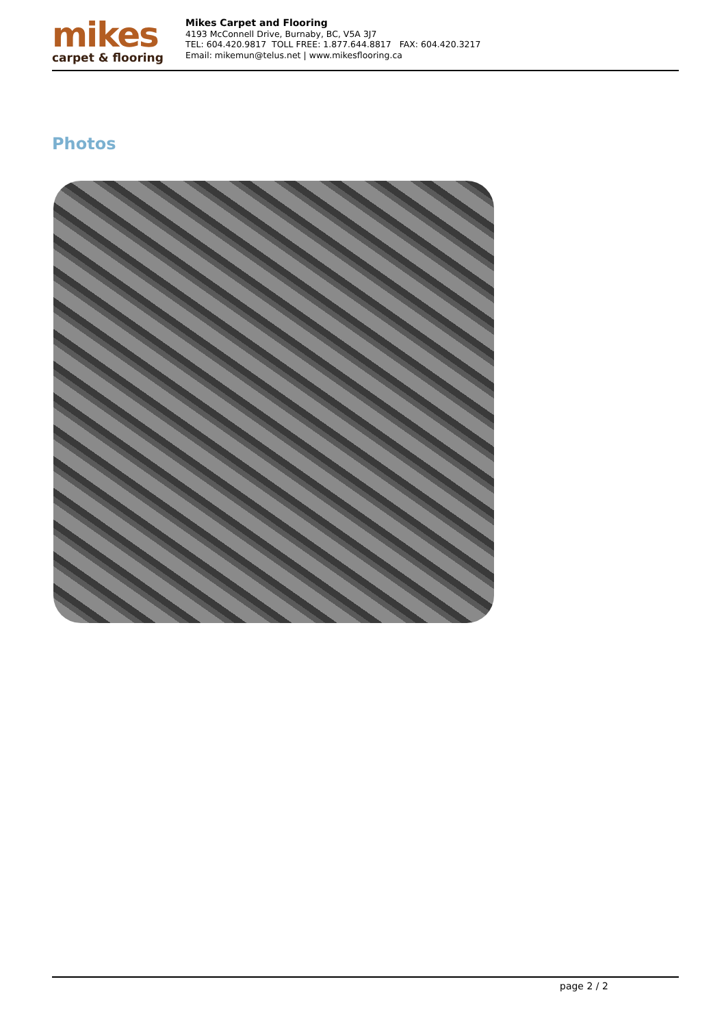mikes
carpet & flooring
Mikes Carpet and Flooring
4193 McConnell Drive, Burnaby, BC, V5A 3J7
TEL: 604.420.9817 TOLL FREE: 1.877.644.8817 FAX: 604.420.3217
Email: mikemun@telus.net | www.mikesflooring.ca
Photos
page 2 / 2